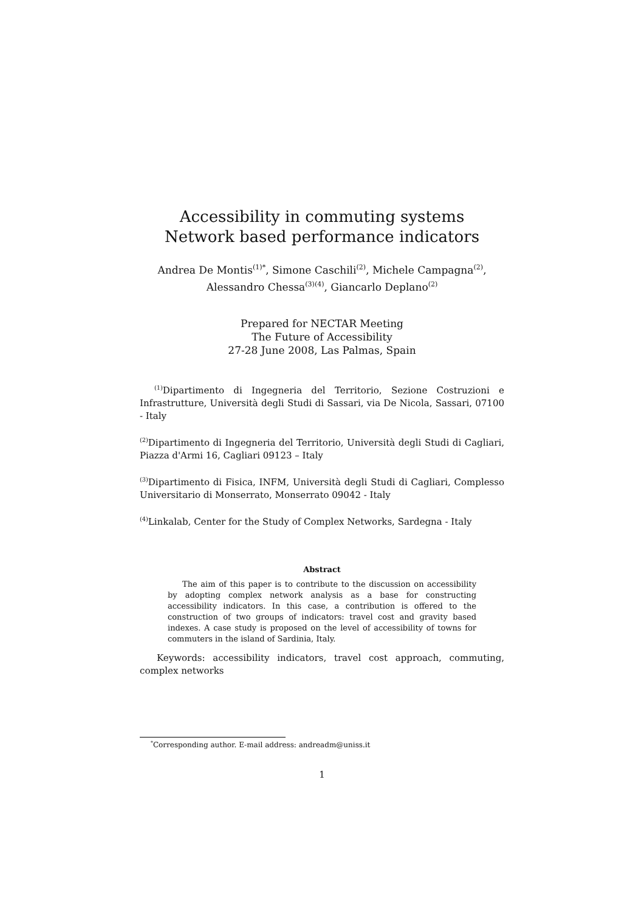Accessibility in commuting systems
Network based performance indicators
Andrea De Montis<sup>(1)*</sup>, Simone Caschili<sup>(2)</sup>, Michele Campagna<sup>(2)</sup>,
Alessandro Chessa<sup>(3)(4)</sup>, Giancarlo Deplano<sup>(2)</sup>
Prepared for NECTAR Meeting
The Future of Accessibility
27-28 June 2008, Las Palmas, Spain
<sup>(1)</sup> Dipartimento di Ingegneria del Territorio, Sezione Costruzioni e Infrastrutture, Università degli Studi di Sassari, via De Nicola, Sassari, 07100 - Italy
<sup>(2)</sup> Dipartimento di Ingegneria del Territorio, Università degli Studi di Cagliari, Piazza d'Armi 16, Cagliari 09123 – Italy
<sup>(3)</sup> Dipartimento di Fisica, INFM, Università degli Studi di Cagliari, Complesso Universitario di Monserrato, Monserrato 09042 - Italy
<sup>(4)</sup> Linkalab, Center for the Study of Complex Networks, Sardegna - Italy
Abstract
The aim of this paper is to contribute to the discussion on accessibility by adopting complex network analysis as a base for constructing accessibility indicators. In this case, a contribution is offered to the construction of two groups of indicators: travel cost and gravity based indexes. A case study is proposed on the level of accessibility of towns for commuters in the island of Sardinia, Italy.
Keywords: accessibility indicators, travel cost approach, commuting, complex networks
<sup>*</sup> Corresponding author. E-mail address: andreadm@uniss.it
1